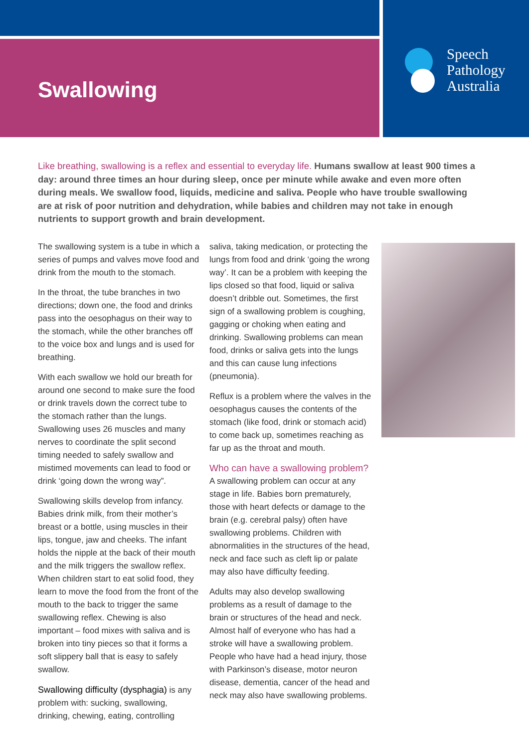Swallowing
Speech
Pathology
Australia
Like breathing, swallowing is a reflex and essential to everyday life. Humans swallow at least 900 times a day: around three times an hour during sleep, once per minute while awake and even more often during meals. We swallow food, liquids, medicine and saliva. People who have trouble swallowing are at risk of poor nutrition and dehydration, while babies and children may not take in enough nutrients to support growth and brain development.
The swallowing system is a tube in which a series of pumps and valves move food and drink from the mouth to the stomach.
In the throat, the tube branches in two directions; down one, the food and drinks pass into the oesophagus on their way to the stomach, while the other branches off to the voice box and lungs and is used for breathing.
With each swallow we hold our breath for around one second to make sure the food or drink travels down the correct tube to the stomach rather than the lungs. Swallowing uses 26 muscles and many nerves to coordinate the split second timing needed to safely swallow and mistimed movements can lead to food or drink ‘going down the wrong way”.
Swallowing skills develop from infancy. Babies drink milk, from their mother’s breast or a bottle, using muscles in their lips, tongue, jaw and cheeks. The infant holds the nipple at the back of their mouth and the milk triggers the swallow reflex. When children start to eat solid food, they learn to move the food from the front of the mouth to the back to trigger the same swallowing reflex. Chewing is also important – food mixes with saliva and is broken into tiny pieces so that it forms a soft slippery ball that is easy to safely swallow.
Swallowing difficulty (dysphagia) is any problem with: sucking, swallowing, drinking, chewing, eating, controlling
saliva, taking medication, or protecting the lungs from food and drink ‘going the wrong way’. It can be a problem with keeping the lips closed so that food, liquid or saliva doesn’t dribble out. Sometimes, the first sign of a swallowing problem is coughing, gagging or choking when eating and drinking. Swallowing problems can mean food, drinks or saliva gets into the lungs and this can cause lung infections (pneumonia).
Reflux is a problem where the valves in the oesophagus causes the contents of the stomach (like food, drink or stomach acid) to come back up, sometimes reaching as far up as the throat and mouth.
Who can have a swallowing problem?
A swallowing problem can occur at any stage in life. Babies born prematurely, those with heart defects or damage to the brain (e.g. cerebral palsy) often have swallowing problems. Children with abnormalities in the structures of the head, neck and face such as cleft lip or palate may also have difficulty feeding.
Adults may also develop swallowing problems as a result of damage to the brain or structures of the head and neck. Almost half of everyone who has had a stroke will have a swallowing problem. People who have had a head injury, those with Parkinson’s disease, motor neuron disease, dementia, cancer of the head and neck may also have swallowing problems.